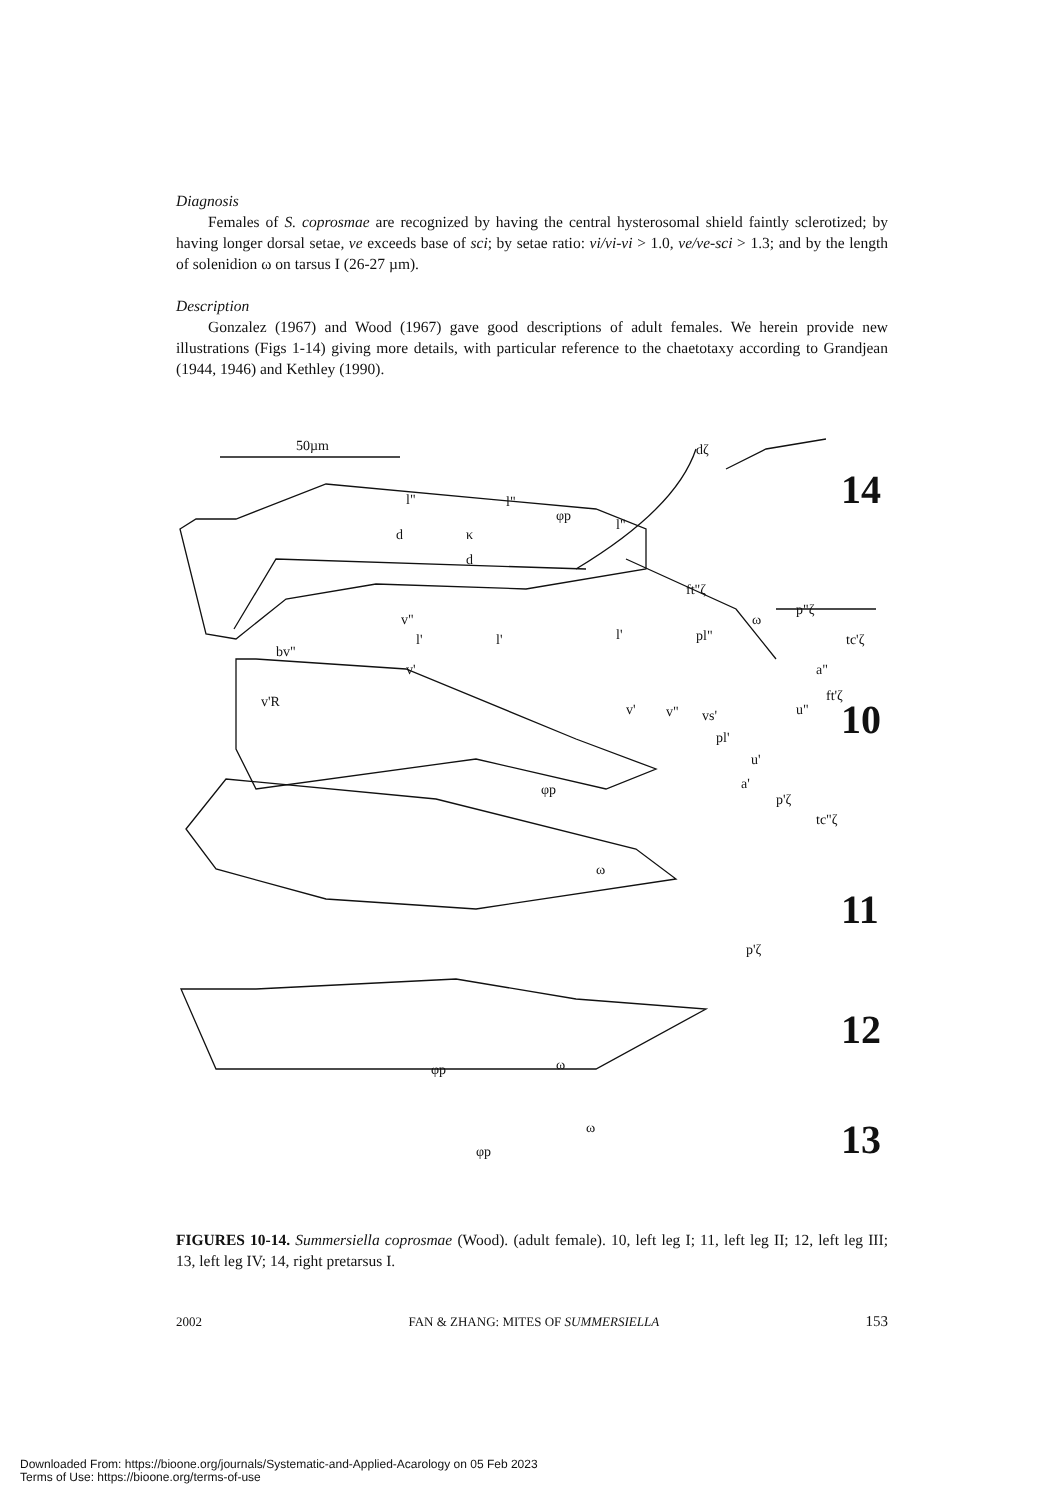Diagnosis
Females of S. coprosmae are recognized by having the central hysterosomal shield faintly sclerotized; by having longer dorsal setae, ve exceeds base of sci; by setae ratio: vi/vi-vi > 1.0, ve/ve-sci > 1.3; and by the length of solenidion ω on tarsus I (26-27 µm).
Description
Gonzalez (1967) and Wood (1967) gave good descriptions of adult females. We herein provide new illustrations (Figs 1-14) giving more details, with particular reference to the chaetotaxy according to Grandjean (1944, 1946) and Kethley (1990).
50µm dζ
l" l"
φp
l"
d κ
d
ft"ζ
ω
p"ζ
tc'ζ
v"
l' l' l' pl"
bv"
v' a"
ft'ζ
u"
v'R v' v" vs'
pl'
u'
a'
p'ζ
tc"ζ
φp
ω
p'ζ
φp ω
ω
φp
14
10
11
12
13
FIGURES 10-14. Summersiella coprosmae (Wood). (adult female). 10, left leg I; 11, left leg II; 12, left leg III; 13, left leg IV; 14, right pretarsus I.
2002 FAN & ZHANG: MITES OF SUMMERSIELLA 153
Downloaded From: https://bioone.org/journals/Systematic-and-Applied-Acarology on 05 Feb 2023
Terms of Use: https://bioone.org/terms-of-use